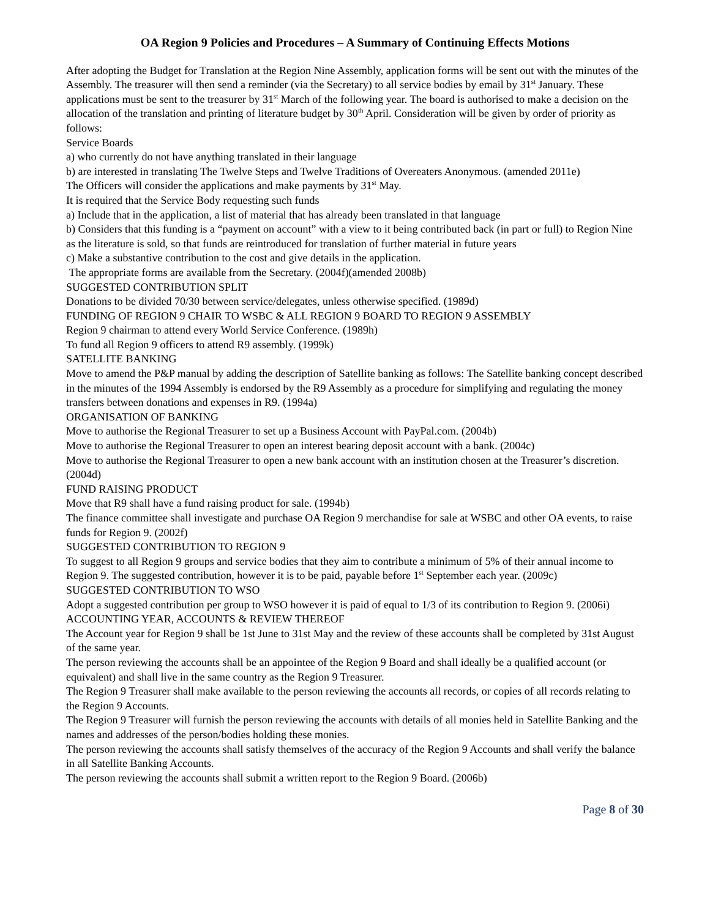OA Region 9 Policies and Procedures – A Summary of Continuing Effects Motions
After adopting the Budget for Translation at the Region Nine Assembly, application forms will be sent out with the minutes of the Assembly. The treasurer will then send a reminder (via the Secretary) to all service bodies by email by 31<sup>st</sup> January. These applications must be sent to the treasurer by 31<sup>st</sup> March of the following year. The board is authorised to make a decision on the allocation of the translation and printing of literature budget by 30<sup>th</sup> April. Consideration will be given by order of priority as follows:
Service Boards
a) who currently do not have anything translated in their language
b) are interested in translating The Twelve Steps and Twelve Traditions of Overeaters Anonymous. (amended 2011e)
The Officers will consider the applications and make payments by 31<sup>st</sup> May.
It is required that the Service Body requesting such funds
a) Include that in the application, a list of material that has already been translated in that language
b) Considers that this funding is a “payment on account” with a view to it being contributed back (in part or full) to Region Nine as the literature is sold, so that funds are reintroduced for translation of further material in future years
c) Make a substantive contribution to the cost and give details in the application.
The appropriate forms are available from the Secretary. (2004f)(amended 2008b)
SUGGESTED CONTRIBUTION SPLIT
Donations to be divided 70/30 between service/delegates, unless otherwise specified. (1989d)
FUNDING OF REGION 9 CHAIR TO WSBC & ALL REGION 9 BOARD TO REGION 9 ASSEMBLY
Region 9 chairman to attend every World Service Conference. (1989h)
To fund all Region 9 officers to attend R9 assembly. (1999k)
SATELLITE BANKING
Move to amend the P&P manual by adding the description of Satellite banking as follows: The Satellite banking concept described in the minutes of the 1994 Assembly is endorsed by the R9 Assembly as a procedure for simplifying and regulating the money transfers between donations and expenses in R9. (1994a)
ORGANISATION OF BANKING
Move to authorise the Regional Treasurer to set up a Business Account with PayPal.com. (2004b)
Move to authorise the Regional Treasurer to open an interest bearing deposit account with a bank. (2004c)
Move to authorise the Regional Treasurer to open a new bank account with an institution chosen at the Treasurer’s discretion. (2004d)
FUND RAISING PRODUCT
Move that R9 shall have a fund raising product for sale. (1994b)
The finance committee shall investigate and purchase OA Region 9 merchandise for sale at WSBC and other OA events, to raise funds for Region 9. (2002f)
SUGGESTED CONTRIBUTION TO REGION 9
To suggest to all Region 9 groups and service bodies that they aim to contribute a minimum of 5% of their annual income to Region 9. The suggested contribution, however it is to be paid, payable before 1<sup>st</sup> September each year. (2009c)
SUGGESTED CONTRIBUTION TO WSO
Adopt a suggested contribution per group to WSO however it is paid of equal to 1/3 of its contribution to Region 9. (2006i)
ACCOUNTING YEAR, ACCOUNTS & REVIEW THEREOF
The Account year for Region 9 shall be 1st June to 31st May and the review of these accounts shall be completed by 31st August of the same year.
The person reviewing the accounts shall be an appointee of the Region 9 Board and shall ideally be a qualified account (or equivalent) and shall live in the same country as the Region 9 Treasurer.
The Region 9 Treasurer shall make available to the person reviewing the accounts all records, or copies of all records relating to the Region 9 Accounts.
The Region 9 Treasurer will furnish the person reviewing the accounts with details of all monies held in Satellite Banking and the names and addresses of the person/bodies holding these monies.
The person reviewing the accounts shall satisfy themselves of the accuracy of the Region 9 Accounts and shall verify the balance in all Satellite Banking Accounts.
The person reviewing the accounts shall submit a written report to the Region 9 Board. (2006b)
Page 8 of 30